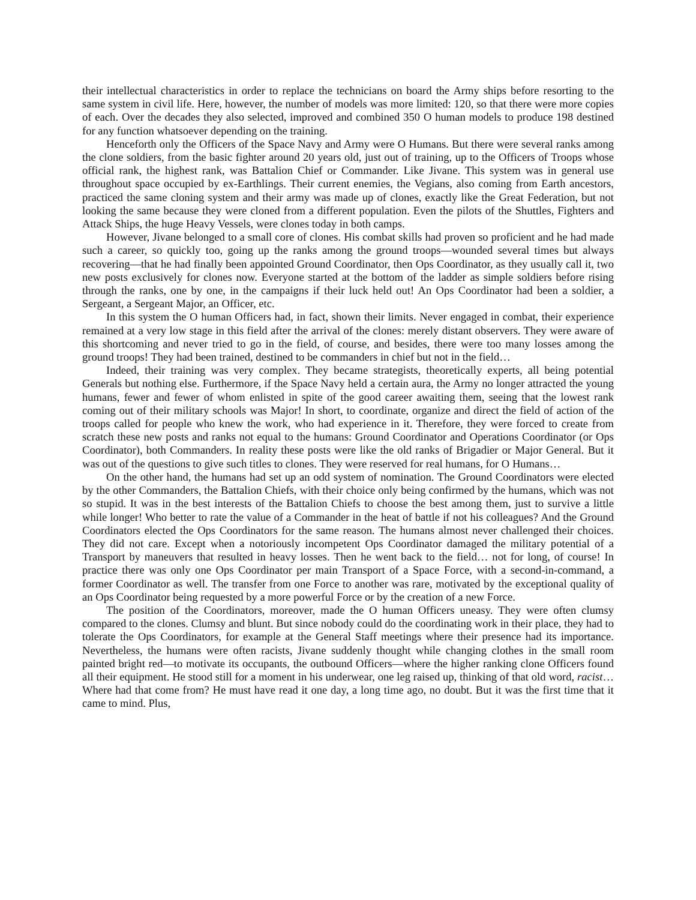their intellectual characteristics in order to replace the technicians on board the Army ships before resorting to the same system in civil life. Here, however, the number of models was more limited: 120, so that there were more copies of each. Over the decades they also selected, improved and combined 350 O human models to produce 198 destined for any function whatsoever depending on the training.
Henceforth only the Officers of the Space Navy and Army were O Humans. But there were several ranks among the clone soldiers, from the basic fighter around 20 years old, just out of training, up to the Officers of Troops whose official rank, the highest rank, was Battalion Chief or Commander. Like Jivane. This system was in general use throughout space occupied by ex-Earthlings. Their current enemies, the Vegians, also coming from Earth ancestors, practiced the same cloning system and their army was made up of clones, exactly like the Great Federation, but not looking the same because they were cloned from a different population. Even the pilots of the Shuttles, Fighters and Attack Ships, the huge Heavy Vessels, were clones today in both camps.
However, Jivane belonged to a small core of clones. His combat skills had proven so proficient and he had made such a career, so quickly too, going up the ranks among the ground troops—wounded several times but always recovering—that he had finally been appointed Ground Coordinator, then Ops Coordinator, as they usually call it, two new posts exclusively for clones now. Everyone started at the bottom of the ladder as simple soldiers before rising through the ranks, one by one, in the campaigns if their luck held out! An Ops Coordinator had been a soldier, a Sergeant, a Sergeant Major, an Officer, etc.
In this system the O human Officers had, in fact, shown their limits. Never engaged in combat, their experience remained at a very low stage in this field after the arrival of the clones: merely distant observers. They were aware of this shortcoming and never tried to go in the field, of course, and besides, there were too many losses among the ground troops! They had been trained, destined to be commanders in chief but not in the field…
Indeed, their training was very complex. They became strategists, theoretically experts, all being potential Generals but nothing else. Furthermore, if the Space Navy held a certain aura, the Army no longer attracted the young humans, fewer and fewer of whom enlisted in spite of the good career awaiting them, seeing that the lowest rank coming out of their military schools was Major! In short, to coordinate, organize and direct the field of action of the troops called for people who knew the work, who had experience in it. Therefore, they were forced to create from scratch these new posts and ranks not equal to the humans: Ground Coordinator and Operations Coordinator (or Ops Coordinator), both Commanders. In reality these posts were like the old ranks of Brigadier or Major General. But it was out of the questions to give such titles to clones. They were reserved for real humans, for O Humans…
On the other hand, the humans had set up an odd system of nomination. The Ground Coordinators were elected by the other Commanders, the Battalion Chiefs, with their choice only being confirmed by the humans, which was not so stupid. It was in the best interests of the Battalion Chiefs to choose the best among them, just to survive a little while longer! Who better to rate the value of a Commander in the heat of battle if not his colleagues? And the Ground Coordinators elected the Ops Coordinators for the same reason. The humans almost never challenged their choices. They did not care. Except when a notoriously incompetent Ops Coordinator damaged the military potential of a Transport by maneuvers that resulted in heavy losses. Then he went back to the field… not for long, of course! In practice there was only one Ops Coordinator per main Transport of a Space Force, with a second-in-command, a former Coordinator as well. The transfer from one Force to another was rare, motivated by the exceptional quality of an Ops Coordinator being requested by a more powerful Force or by the creation of a new Force.
The position of the Coordinators, moreover, made the O human Officers uneasy. They were often clumsy compared to the clones. Clumsy and blunt. But since nobody could do the coordinating work in their place, they had to tolerate the Ops Coordinators, for example at the General Staff meetings where their presence had its importance. Nevertheless, the humans were often racists, Jivane suddenly thought while changing clothes in the small room painted bright red—to motivate its occupants, the outbound Officers—where the higher ranking clone Officers found all their equipment. He stood still for a moment in his underwear, one leg raised up, thinking of that old word, racist… Where had that come from? He must have read it one day, a long time ago, no doubt. But it was the first time that it came to mind. Plus,